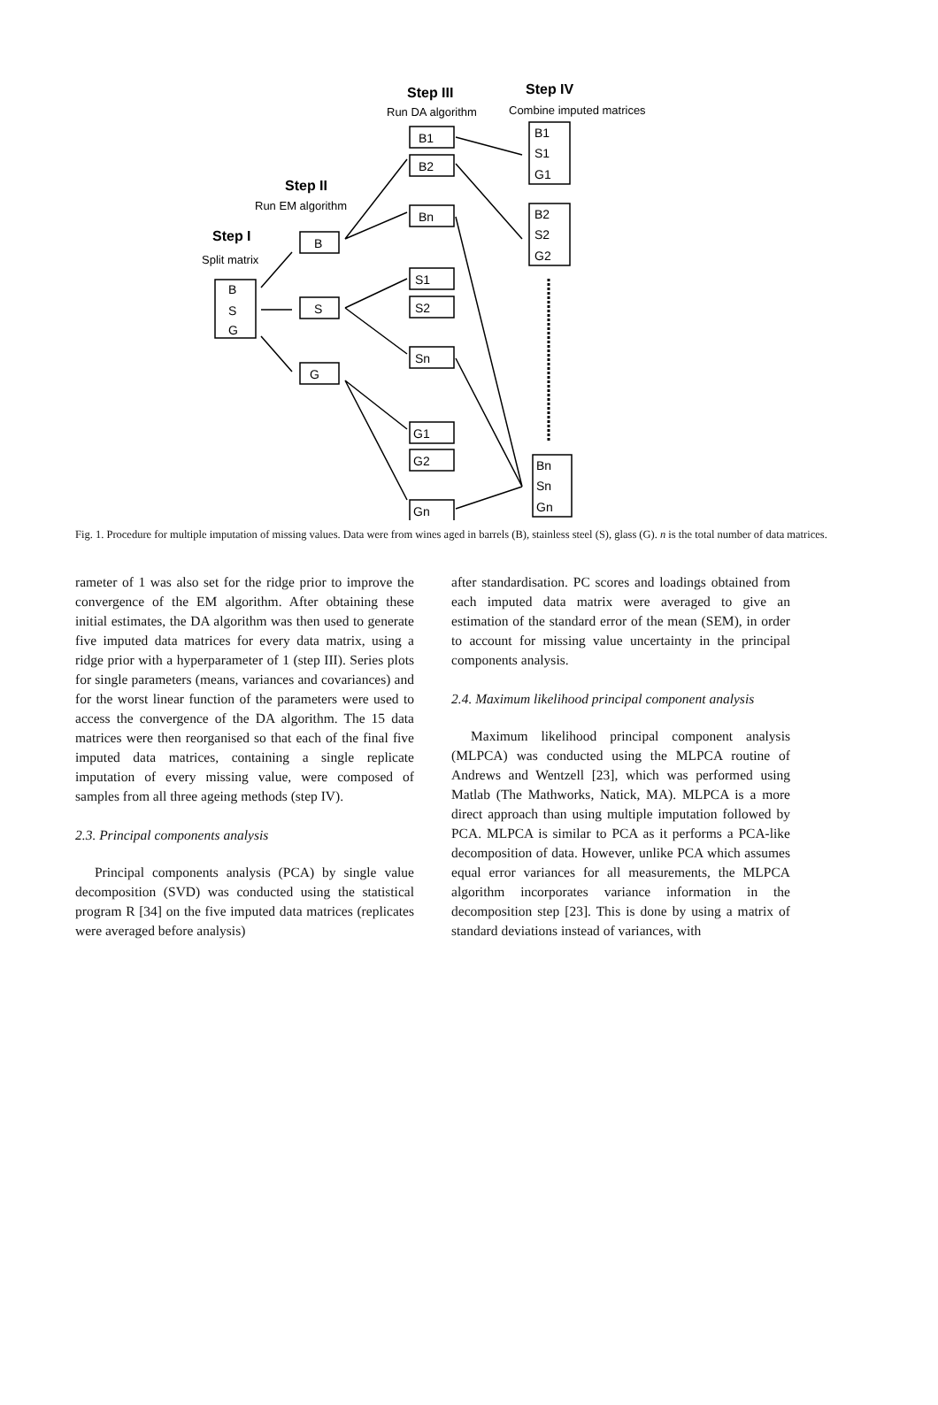Step III
Step IV
Step II
Step I
Run DA algorithm
Combine imputed matrices
Run EM algorithm
Split matrix
B
S
G
B
S
G
B1
B2
Bn
S1
S2
Sn
G1
G2
Gn
B1
S1
G1
B2
S2
G2
Bn
Sn
Gn
Fig. 1. Procedure for multiple imputation of missing values. Data were from wines aged in barrels (B), stainless steel (S), glass (G). n is the total number of data matrices.
rameter of 1 was also set for the ridge prior to improve the convergence of the EM algorithm. After obtaining these initial estimates, the DA algorithm was then used to generate five imputed data matrices for every data matrix, using a ridge prior with a hyperparameter of 1 (step III). Series plots for single parameters (means, variances and covariances) and for the worst linear function of the parameters were used to access the convergence of the DA algorithm. The 15 data matrices were then reorganised so that each of the final five imputed data matrices, containing a single replicate imputation of every missing value, were composed of samples from all three ageing methods (step IV).
2.3. Principal components analysis
Principal components analysis (PCA) by single value decomposition (SVD) was conducted using the statistical program R [34] on the five imputed data matrices (replicates were averaged before analysis)
after standardisation. PC scores and loadings obtained from each imputed data matrix were averaged to give an estimation of the standard error of the mean (SEM), in order to account for missing value uncertainty in the principal components analysis.
2.4. Maximum likelihood principal component analysis
Maximum likelihood principal component analysis (MLPCA) was conducted using the MLPCA routine of Andrews and Wentzell [23], which was performed using Matlab (The Mathworks, Natick, MA). MLPCA is a more direct approach than using multiple imputation followed by PCA. MLPCA is similar to PCA as it performs a PCA-like decomposition of data. However, unlike PCA which assumes equal error variances for all measurements, the MLPCA algorithm incorporates variance information in the decomposition step [23]. This is done by using a matrix of standard deviations instead of variances, with